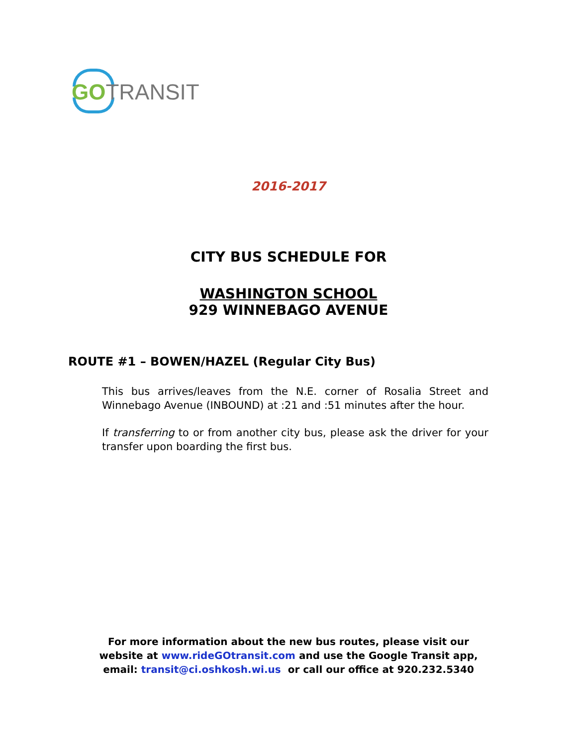GO TRANSIT
2016-2017
CITY BUS SCHEDULE FOR
WASHINGTON SCHOOL
929 WINNEBAGO AVENUE
ROUTE #1 – BOWEN/HAZEL (Regular City Bus)
This bus arrives/leaves from the N.E. corner of Rosalia Street and Winnebago Avenue (INBOUND) at :21 and :51 minutes after the hour.
If transferring to or from another city bus, please ask the driver for your transfer upon boarding the first bus.
For more information about the new bus routes, please visit our
website at www.rideGOtransit.com and use the Google Transit app,
email: transit@ci.oshkosh.wi.us or call our office at 920.232.5340